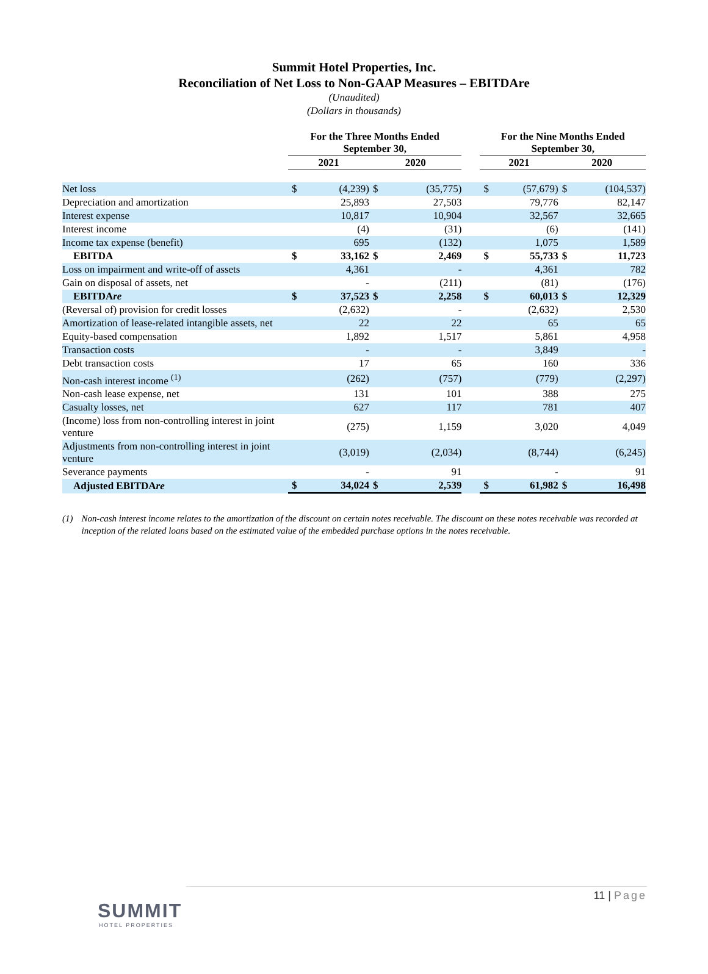Summit Hotel Properties, Inc.
Reconciliation of Net Loss to Non-GAAP Measures – EBITDAre
(Unaudited)
(Dollars in thousands)
| | For the Three Months Ended September 30, | | | | | For the Nine Months Ended September 30, | | | |
| --- | --- | --- | --- | --- | --- | --- | --- | --- | --- |
| | 2021 | | 2020 | | | 2021 | | 2020 | |
| Net loss | $ | (4,239) | $ | (35,775) | | $ | (57,679) | $ | (104,537) |
| Depreciation and amortization | | 25,893 | | 27,503 | | | 79,776 | | 82,147 |
| Interest expense | | 10,817 | | 10,904 | | | 32,567 | | 32,665 |
| Interest income | | (4) | | (31) | | | (6) | | (141) |
| Income tax expense (benefit) | | 695 | | (132) | | | 1,075 | | 1,589 |
| EBITDA | $ | 33,162 | $ | 2,469 | | $ | 55,733 | $ | 11,723 |
| Loss on impairment and write-off of assets | | 4,361 | | - | | | 4,361 | | 782 |
| Gain on disposal of assets, net | | - | | (211) | | | (81) | | (176) |
| EBITDA re | $ | 37,523 | $ | 2,258 | | $ | 60,013 | $ | 12,329 |
| (Reversal of) provision for credit losses | | (2,632) | | - | | | (2,632) | | 2,530 |
| Amortization of lease-related intangible assets, net | | 22 | | 22 | | | 65 | | 65 |
| Equity-based compensation | | 1,892 | | 1,517 | | | 5,861 | | 4,958 |
| Transaction costs | | - | | - | | | 3,849 | | - |
| Debt transaction costs | | 17 | | 65 | | | 160 | | 336 |
| Non-cash interest income <sup>(1)</sup> | | (262) | | (757) | | | (779) | | (2,297) |
| Non-cash lease expense, net | | 131 | | 101 | | | 388 | | 275 |
| Casualty losses, net | | 627 | | 117 | | | 781 | | 407 |
| (Income) loss from non-controlling interest in joint venture | | (275) | | 1,159 | | | 3,020 | | 4,049 |
| Adjustments from non-controlling interest in joint venture | | (3,019) | | (2,034) | | | (8,744) | | (6,245) |
| Severance payments | | - | | 91 | | | - | | 91 |
| Adjusted EBITDA re | $ | 34,024 | $ | 2,539 | | $ | 61,982 | $ | 16,498 |
(1) Non-cash interest income relates to the amortization of the discount on certain notes receivable. The discount on these notes receivable was recorded at inception of the related loans based on the estimated value of the embedded purchase options in the notes receivable.
11 | Page
SUMMIT
HOTEL PROPERTIES